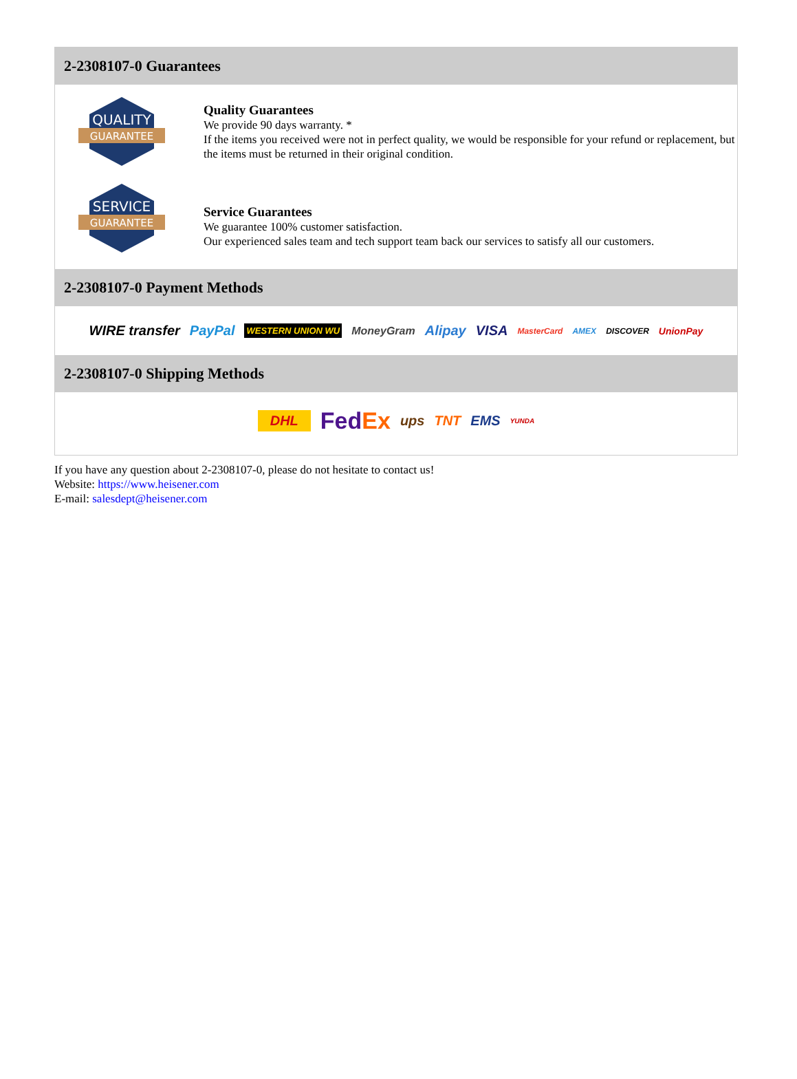2-2308107-0 Guarantees
QUALITY
GUARANTEE
Quality Guarantees
We provide 90 days warranty. *
If the items you received were not in perfect quality, we would be responsible for your refund or replacement, but the items must be returned in their original condition.
SERVICE
GUARANTEE
Service Guarantees
We guarantee 100% customer satisfaction.
Our experienced sales team and tech support team back our services to satisfy all our customers.
2-2308107-0 Payment Methods
WIRE transfer PayPal WESTERN UNION WU MoneyGram Alipay VISA MasterCard AMEX DISCOVER UnionPay
2-2308107-0 Shipping Methods
DHL FedEx ups TNT EMS YUNDA
If you have any question about 2-2308107-0, please do not hesitate to contact us!
Website: https://www.heisener.com
E-mail: salesdept@heisener.com